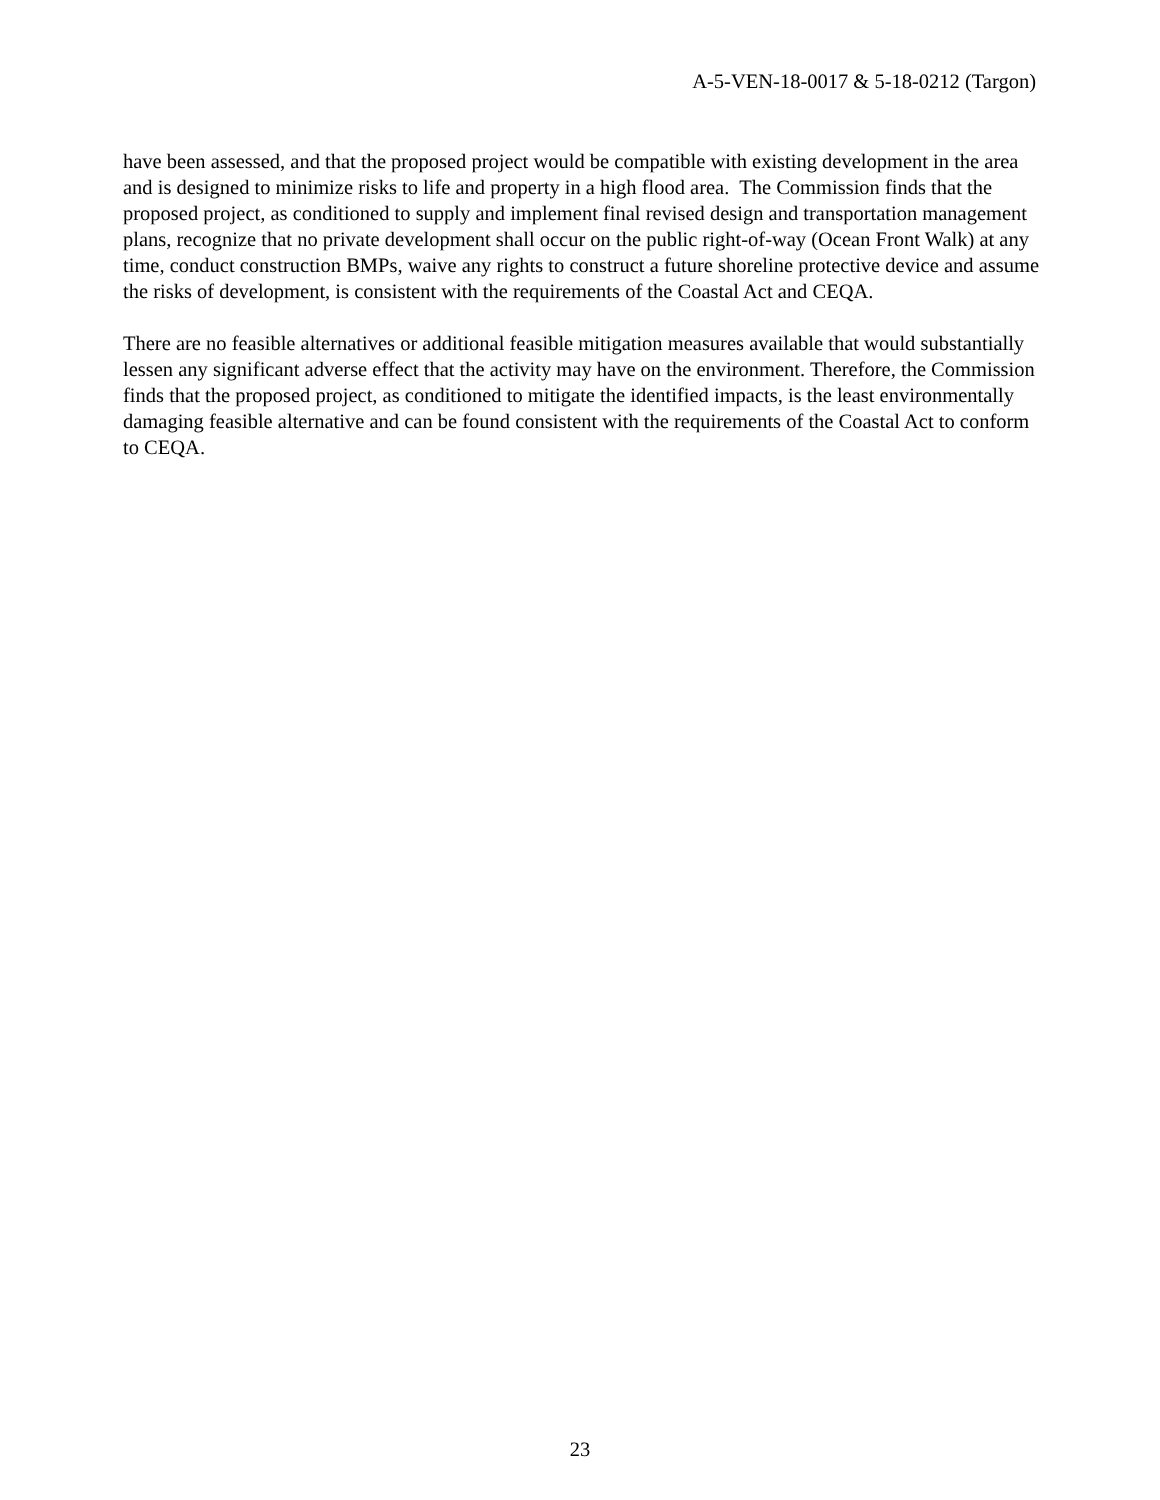A-5-VEN-18-0017 & 5-18-0212 (Targon)
have been assessed, and that the proposed project would be compatible with existing development in the area and is designed to minimize risks to life and property in a high flood area. The Commission finds that the proposed project, as conditioned to supply and implement final revised design and transportation management plans, recognize that no private development shall occur on the public right-of-way (Ocean Front Walk) at any time, conduct construction BMPs, waive any rights to construct a future shoreline protective device and assume the risks of development, is consistent with the requirements of the Coastal Act and CEQA.
There are no feasible alternatives or additional feasible mitigation measures available that would substantially lessen any significant adverse effect that the activity may have on the environment. Therefore, the Commission finds that the proposed project, as conditioned to mitigate the identified impacts, is the least environmentally damaging feasible alternative and can be found consistent with the requirements of the Coastal Act to conform to CEQA.
23